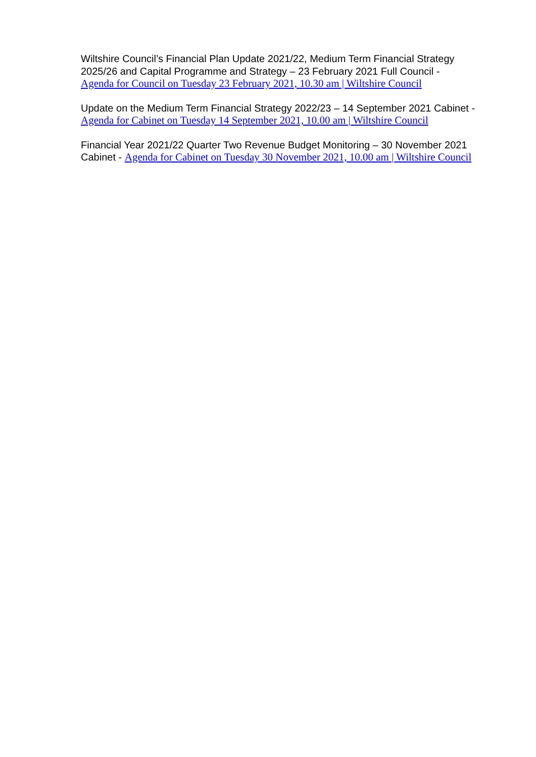Wiltshire Council’s Financial Plan Update 2021/22, Medium Term Financial Strategy 2025/26 and Capital Programme and Strategy – 23 February 2021 Full Council - Agenda for Council on Tuesday 23 February 2021, 10.30 am | Wiltshire Council
Update on the Medium Term Financial Strategy 2022/23 – 14 September 2021 Cabinet - Agenda for Cabinet on Tuesday 14 September 2021, 10.00 am | Wiltshire Council
Financial Year 2021/22 Quarter Two Revenue Budget Monitoring – 30 November 2021 Cabinet - Agenda for Cabinet on Tuesday 30 November 2021, 10.00 am | Wiltshire Council